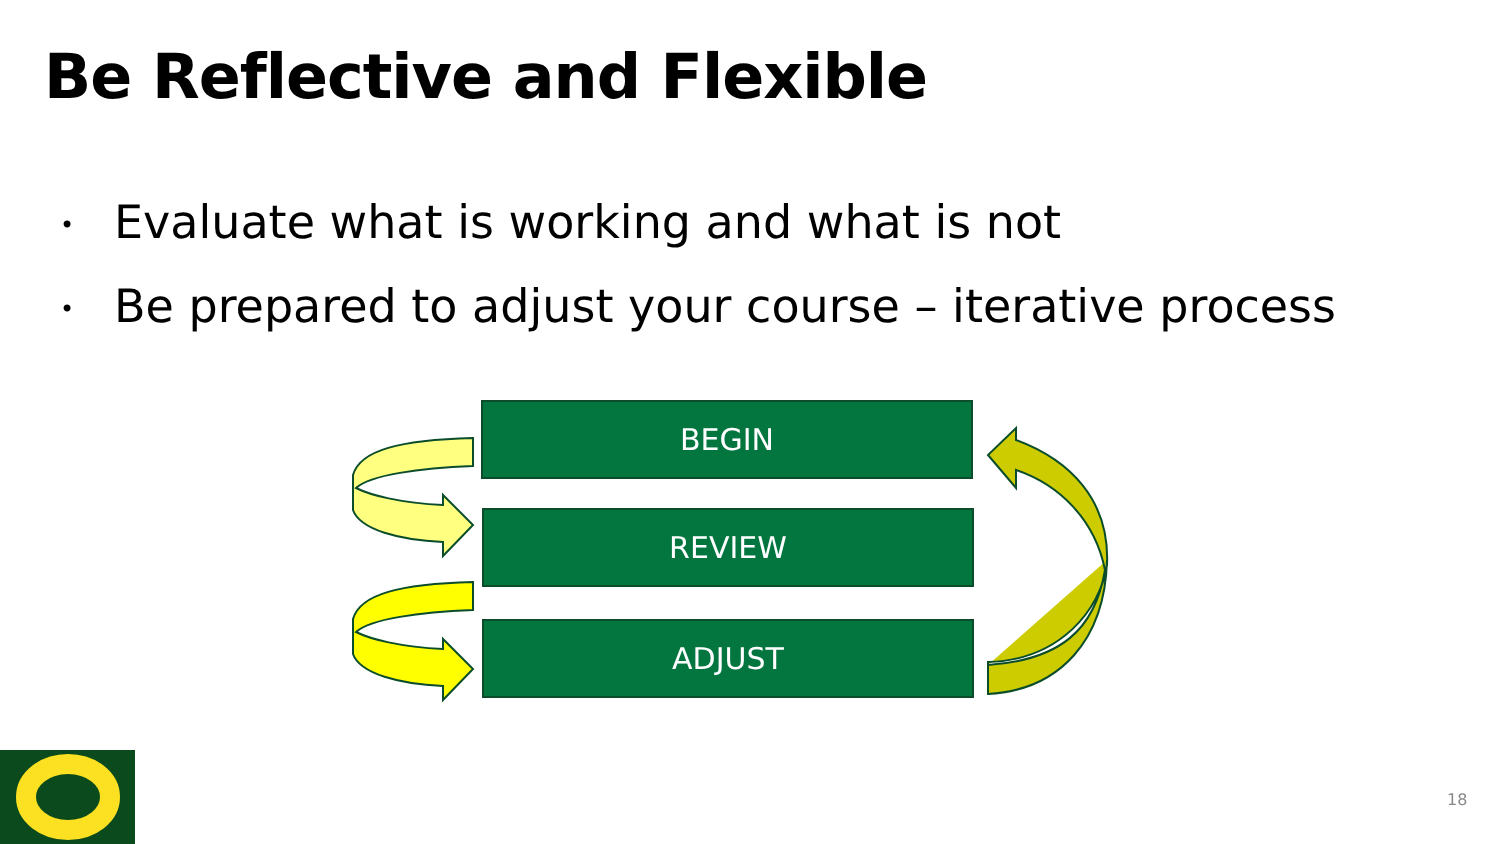Be Reflective and Flexible
• Evaluate what is working and what is not
• Be prepared to adjust your course – iterative process
BEGIN
REVIEW
ADJUST
18